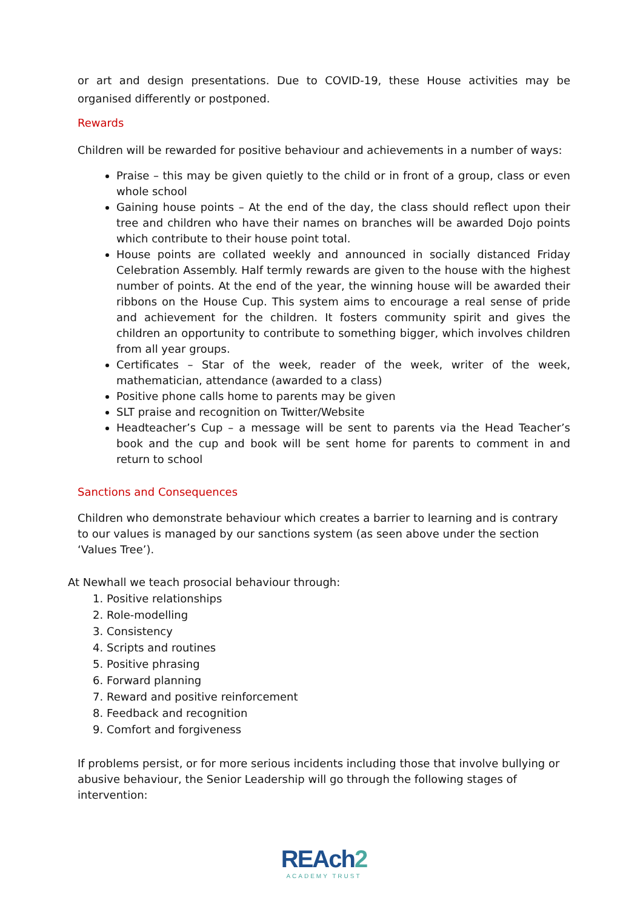or art and design presentations. Due to COVID-19, these House activities may be organised differently or postponed.
Rewards
Children will be rewarded for positive behaviour and achievements in a number of ways:
Praise – this may be given quietly to the child or in front of a group, class or even whole school
Gaining house points – At the end of the day, the class should reflect upon their tree and children who have their names on branches will be awarded Dojo points which contribute to their house point total.
House points are collated weekly and announced in socially distanced Friday Celebration Assembly. Half termly rewards are given to the house with the highest number of points. At the end of the year, the winning house will be awarded their ribbons on the House Cup. This system aims to encourage a real sense of pride and achievement for the children. It fosters community spirit and gives the children an opportunity to contribute to something bigger, which involves children from all year groups.
Certificates – Star of the week, reader of the week, writer of the week, mathematician, attendance (awarded to a class)
Positive phone calls home to parents may be given
SLT praise and recognition on Twitter/Website
Headteacher’s Cup – a message will be sent to parents via the Head Teacher’s book and the cup and book will be sent home for parents to comment in and return to school
Sanctions and Consequences
Children who demonstrate behaviour which creates a barrier to learning and is contrary to our values is managed by our sanctions system (as seen above under the section ‘Values Tree’).
At Newhall we teach prosocial behaviour through:
1. Positive relationships
2. Role-modelling
3. Consistency
4. Scripts and routines
5. Positive phrasing
6. Forward planning
7. Reward and positive reinforcement
8. Feedback and recognition
9. Comfort and forgiveness
If problems persist, or for more serious incidents including those that involve bullying or abusive behaviour, the Senior Leadership will go through the following stages of intervention:
REAch2
ACADEMY TRUST